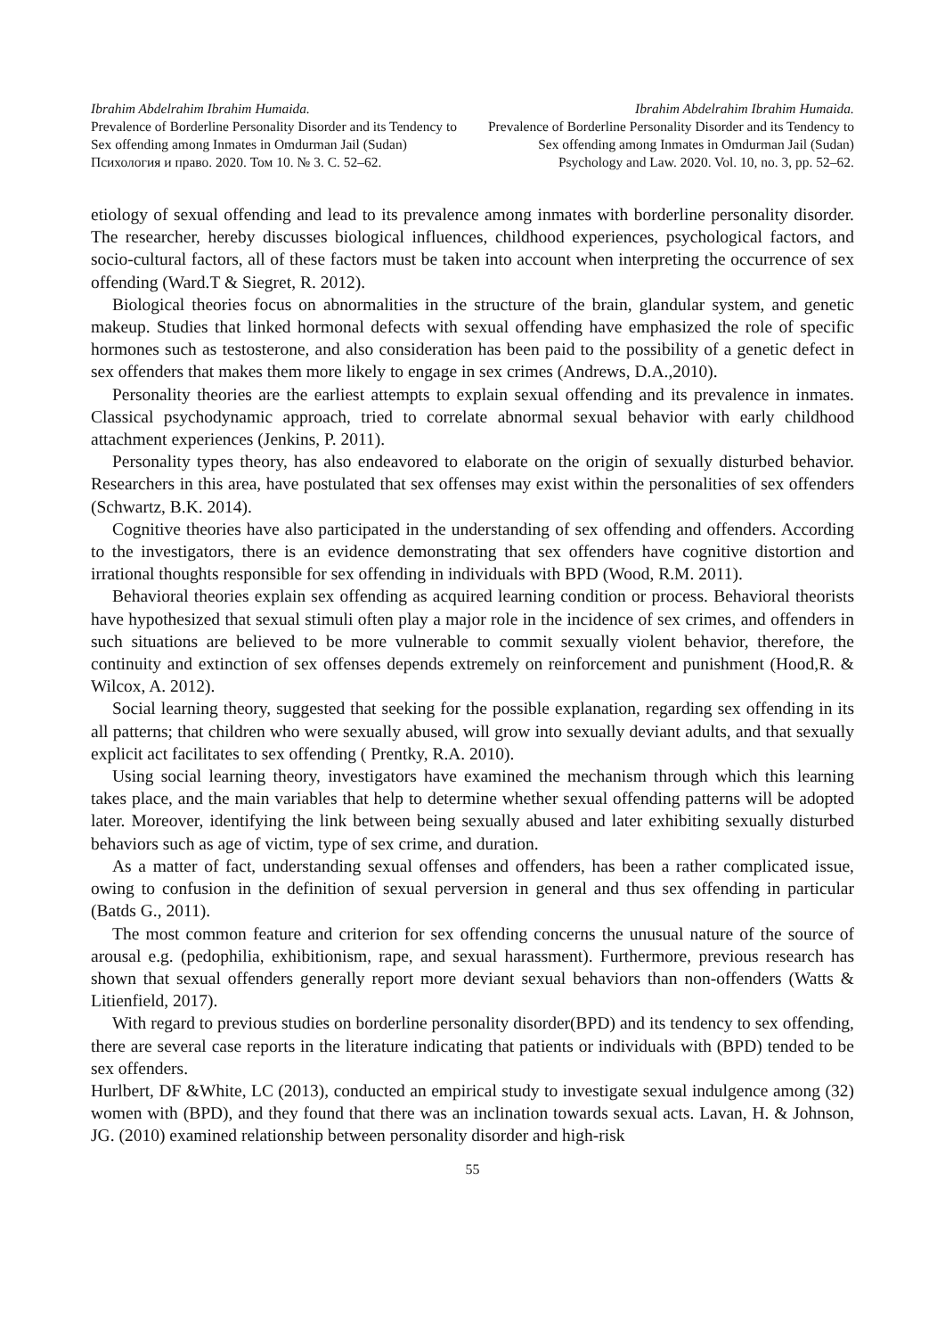Ibrahim Abdelrahim Ibrahim Humaida.
Prevalence of Borderline Personality Disorder and its Tendency to Sex offending among Inmates in Omdurman Jail (Sudan)
Психология и право. 2020. Том 10. № 3. С. 52–62.
Ibrahim Abdelrahim Ibrahim Humaida.
Prevalence of Borderline Personality Disorder and its Tendency to Sex offending among Inmates in Omdurman Jail (Sudan)
Psychology and Law. 2020. Vol. 10, no. 3, pp. 52–62.
etiology of sexual offending and lead to its prevalence among inmates with borderline personality disorder. The researcher, hereby discusses biological influences, childhood experiences, psychological factors, and socio-cultural factors, all of these factors must be taken into account when interpreting the occurrence of sex offending (Ward.T & Siegret, R. 2012).
Biological theories focus on abnormalities in the structure of the brain, glandular system, and genetic makeup. Studies that linked hormonal defects with sexual offending have emphasized the role of specific hormones such as testosterone, and also consideration has been paid to the possibility of a genetic defect in sex offenders that makes them more likely to engage in sex crimes (Andrews, D.A.,2010).
Personality theories are the earliest attempts to explain sexual offending and its prevalence in inmates. Classical psychodynamic approach, tried to correlate abnormal sexual behavior with early childhood attachment experiences (Jenkins, P. 2011).
Personality types theory, has also endeavored to elaborate on the origin of sexually disturbed behavior. Researchers in this area, have postulated that sex offenses may exist within the personalities of sex offenders (Schwartz, B.K. 2014).
Cognitive theories have also participated in the understanding of sex offending and offenders. According to the investigators, there is an evidence demonstrating that sex offenders have cognitive distortion and irrational thoughts responsible for sex offending in individuals with BPD (Wood, R.M. 2011).
Behavioral theories explain sex offending as acquired learning condition or process. Behavioral theorists have hypothesized that sexual stimuli often play a major role in the incidence of sex crimes, and offenders in such situations are believed to be more vulnerable to commit sexually violent behavior, therefore, the continuity and extinction of sex offenses depends extremely on reinforcement and punishment (Hood,R. & Wilcox, A. 2012).
Social learning theory, suggested that seeking for the possible explanation, regarding sex offending in its all patterns; that children who were sexually abused, will grow into sexually deviant adults, and that sexually explicit act facilitates to sex offending ( Prentky, R.A. 2010).
Using social learning theory, investigators have examined the mechanism through which this learning takes place, and the main variables that help to determine whether sexual offending patterns will be adopted later. Moreover, identifying the link between being sexually abused and later exhibiting sexually disturbed behaviors such as age of victim, type of sex crime, and duration.
As a matter of fact, understanding sexual offenses and offenders, has been a rather complicated issue, owing to confusion in the definition of sexual perversion in general and thus sex offending in particular (Batds G., 2011).
The most common feature and criterion for sex offending concerns the unusual nature of the source of arousal e.g. (pedophilia, exhibitionism, rape, and sexual harassment). Furthermore, previous research has shown that sexual offenders generally report more deviant sexual behaviors than non-offenders (Watts & Litienfield, 2017).
With regard to previous studies on borderline personality disorder(BPD) and its tendency to sex offending, there are several case reports in the literature indicating that patients or individuals with (BPD) tended to be sex offenders.
Hurlbert, DF &White, LC (2013), conducted an empirical study to investigate sexual indulgence among (32) women with (BPD), and they found that there was an inclination towards sexual acts. Lavan, H. & Johnson, JG. (2010) examined relationship between personality disorder and high-risk
55